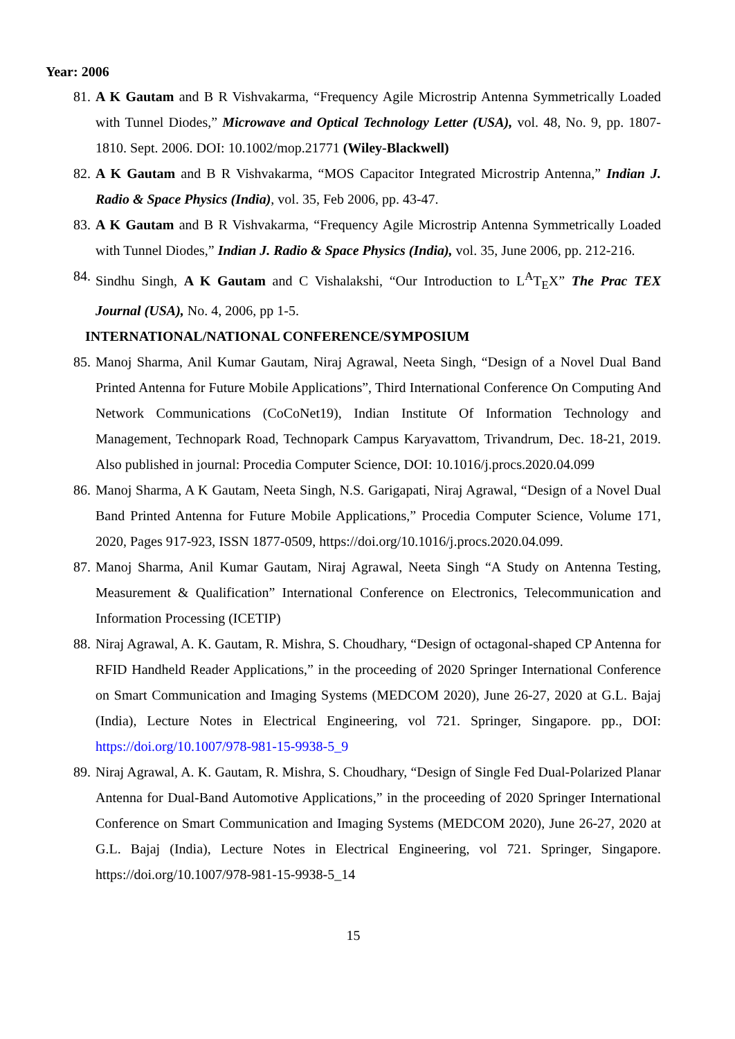Year: 2006
81. A K Gautam and B R Vishvakarma, “Frequency Agile Microstrip Antenna Symmetrically Loaded with Tunnel Diodes,” Microwave and Optical Technology Letter (USA), vol. 48, No. 9, pp. 1807-1810. Sept. 2006. DOI: 10.1002/mop.21771 (Wiley-Blackwell)
82. A K Gautam and B R Vishvakarma, “MOS Capacitor Integrated Microstrip Antenna,” Indian J. Radio & Space Physics (India), vol. 35, Feb 2006, pp. 43-47.
83. A K Gautam and B R Vishvakarma, “Frequency Agile Microstrip Antenna Symmetrically Loaded with Tunnel Diodes,” Indian J. Radio & Space Physics (India), vol. 35, June 2006, pp. 212-216.
84. Sindhu Singh, A K Gautam and C Vishalakshi, “Our Introduction to L<sup>A</sup>T<sub>E</sub>X” The Prac TEX Journal (USA), No. 4, 2006, pp 1-5.
INTERNATIONAL/NATIONAL CONFERENCE/SYMPOSIUM
85. Manoj Sharma, Anil Kumar Gautam, Niraj Agrawal, Neeta Singh, “Design of a Novel Dual Band Printed Antenna for Future Mobile Applications”, Third International Conference On Computing And Network Communications (CoCoNet19), Indian Institute Of Information Technology and Management, Technopark Road, Technopark Campus Karyavattom, Trivandrum, Dec. 18-21, 2019. Also published in journal: Procedia Computer Science, DOI: 10.1016/j.procs.2020.04.099
86. Manoj Sharma, A K Gautam, Neeta Singh, N.S. Garigapati, Niraj Agrawal, “Design of a Novel Dual Band Printed Antenna for Future Mobile Applications,” Procedia Computer Science, Volume 171, 2020, Pages 917-923, ISSN 1877-0509, https://doi.org/10.1016/j.procs.2020.04.099.
87. Manoj Sharma, Anil Kumar Gautam, Niraj Agrawal, Neeta Singh “A Study on Antenna Testing, Measurement & Qualification” International Conference on Electronics, Telecommunication and Information Processing (ICETIP)
88. Niraj Agrawal, A. K. Gautam, R. Mishra, S. Choudhary, “Design of octagonal-shaped CP Antenna for RFID Handheld Reader Applications,” in the proceeding of 2020 Springer International Conference on Smart Communication and Imaging Systems (MEDCOM 2020), June 26-27, 2020 at G.L. Bajaj (India), Lecture Notes in Electrical Engineering, vol 721. Springer, Singapore. pp., DOI: https://doi.org/10.1007/978-981-15-9938-5_9
89. Niraj Agrawal, A. K. Gautam, R. Mishra, S. Choudhary, “Design of Single Fed Dual-Polarized Planar Antenna for Dual-Band Automotive Applications,” in the proceeding of 2020 Springer International Conference on Smart Communication and Imaging Systems (MEDCOM 2020), June 26-27, 2020 at G.L. Bajaj (India), Lecture Notes in Electrical Engineering, vol 721. Springer, Singapore. https://doi.org/10.1007/978-981-15-9938-5_14
15